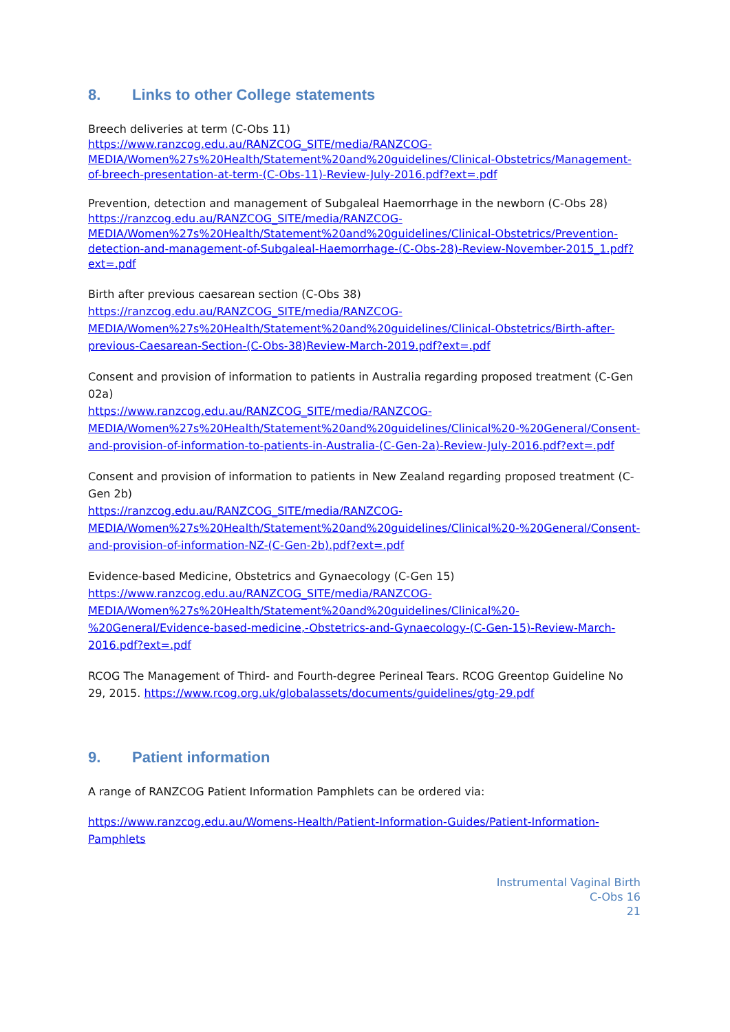8. Links to other College statements
Breech deliveries at term (C-Obs 11)
https://www.ranzcog.edu.au/RANZCOG_SITE/media/RANZCOG-MEDIA/Women%27s%20Health/Statement%20and%20guidelines/Clinical-Obstetrics/Management-of-breech-presentation-at-term-(C-Obs-11)-Review-July-2016.pdf?ext=.pdf
Prevention, detection and management of Subgaleal Haemorrhage in the newborn (C-Obs 28)
https://ranzcog.edu.au/RANZCOG_SITE/media/RANZCOG-MEDIA/Women%27s%20Health/Statement%20and%20guidelines/Clinical-Obstetrics/Prevention-detection-and-management-of-Subgaleal-Haemorrhage-(C-Obs-28)-Review-November-2015_1.pdf?ext=.pdf
Birth after previous caesarean section (C-Obs 38)
https://ranzcog.edu.au/RANZCOG_SITE/media/RANZCOG-MEDIA/Women%27s%20Health/Statement%20and%20guidelines/Clinical-Obstetrics/Birth-after-previous-Caesarean-Section-(C-Obs-38)Review-March-2019.pdf?ext=.pdf
Consent and provision of information to patients in Australia regarding proposed treatment (C-Gen 02a)
https://www.ranzcog.edu.au/RANZCOG_SITE/media/RANZCOG-MEDIA/Women%27s%20Health/Statement%20and%20guidelines/Clinical%20-%20General/Consent-and-provision-of-information-to-patients-in-Australia-(C-Gen-2a)-Review-July-2016.pdf?ext=.pdf
Consent and provision of information to patients in New Zealand regarding proposed treatment (C-Gen 2b)
https://ranzcog.edu.au/RANZCOG_SITE/media/RANZCOG-MEDIA/Women%27s%20Health/Statement%20and%20guidelines/Clinical%20-%20General/Consent-and-provision-of-information-NZ-(C-Gen-2b).pdf?ext=.pdf
Evidence-based Medicine, Obstetrics and Gynaecology (C-Gen 15)
https://www.ranzcog.edu.au/RANZCOG_SITE/media/RANZCOG-MEDIA/Women%27s%20Health/Statement%20and%20guidelines/Clinical%20-%20General/Evidence-based-medicine,-Obstetrics-and-Gynaecology-(C-Gen-15)-Review-March-2016.pdf?ext=.pdf
RCOG The Management of Third- and Fourth-degree Perineal Tears. RCOG Greentop Guideline No 29, 2015. https://www.rcog.org.uk/globalassets/documents/guidelines/gtg-29.pdf
9. Patient information
A range of RANZCOG Patient Information Pamphlets can be ordered via:
https://www.ranzcog.edu.au/Womens-Health/Patient-Information-Guides/Patient-Information-Pamphlets
Instrumental Vaginal Birth
C-Obs 16
21